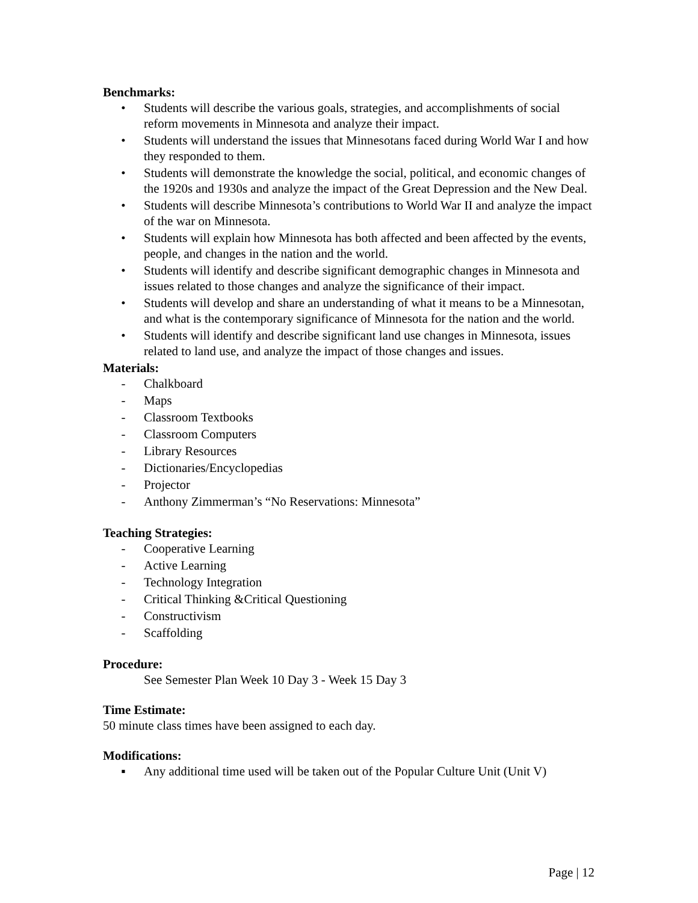Benchmarks:
• Students will describe the various goals, strategies, and accomplishments of social reform movements in Minnesota and analyze their impact.
• Students will understand the issues that Minnesotans faced during World War I and how they responded to them.
• Students will demonstrate the knowledge the social, political, and economic changes of the 1920s and 1930s and analyze the impact of the Great Depression and the New Deal.
• Students will describe Minnesota’s contributions to World War II and analyze the impact of the war on Minnesota.
• Students will explain how Minnesota has both affected and been affected by the events, people, and changes in the nation and the world.
• Students will identify and describe significant demographic changes in Minnesota and issues related to those changes and analyze the significance of their impact.
• Students will develop and share an understanding of what it means to be a Minnesotan, and what is the contemporary significance of Minnesota for the nation and the world.
• Students will identify and describe significant land use changes in Minnesota, issues related to land use, and analyze the impact of those changes and issues.
Materials:
- Chalkboard
- Maps
- Classroom Textbooks
- Classroom Computers
- Library Resources
- Dictionaries/Encyclopedias
- Projector
- Anthony Zimmerman’s “No Reservations: Minnesota”
Teaching Strategies:
- Cooperative Learning
- Active Learning
- Technology Integration
- Critical Thinking &Critical Questioning
- Constructivism
- Scaffolding
Procedure:
See Semester Plan Week 10 Day 3 - Week 15 Day 3
Time Estimate:
50 minute class times have been assigned to each day.
Modifications:
▪ Any additional time used will be taken out of the Popular Culture Unit (Unit V)
Page | 12